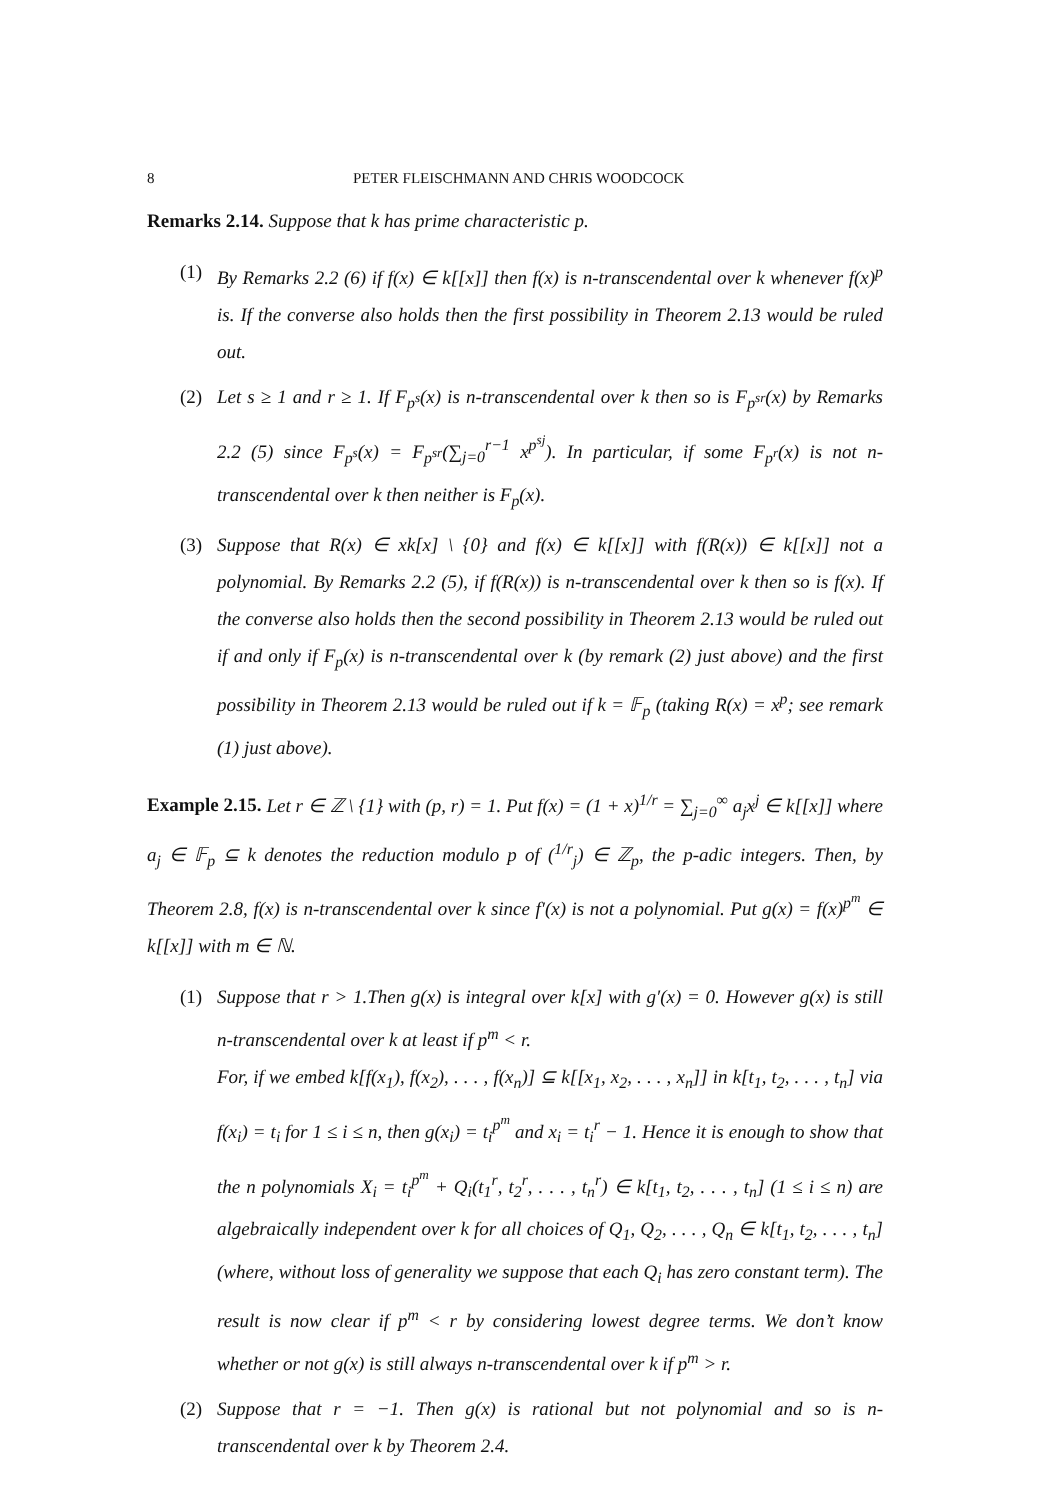8 PETER FLEISCHMANN AND CHRIS WOODCOCK
Remarks 2.14. Suppose that k has prime characteristic p.
(1) By Remarks 2.2 (6) if f(x) ∈ k[[x]] then f(x) is n-transcendental over k whenever f(x)<sup>p</sup> is. If the converse also holds then the first possibility in Theorem 2.13 would be ruled out.
(2) Let s ≥ 1 and r ≥ 1. If F<sub>p<sup>s</sup></sub>(x) is n-transcendental over k then so is F<sub>p<sup>sr</sup></sub>(x) by Remarks 2.2 (5) since F<sub>p<sup>s</sup></sub>(x) = F<sub>p<sup>sr</sup></sub>(∑<sub>j=0</sub><sup>r−1</sup> x<sup>p<sup>sj</sup></sup>). In particular, if some F<sub>p<sup>r</sup></sub>(x) is not n-transcendental over k then neither is F<sub>p</sub>(x).
(3) Suppose that R(x) ∈ xk[x] \ {0} and f(x) ∈ k[[x]] with f(R(x)) ∈ k[[x]] not a polynomial. By Remarks 2.2 (5), if f(R(x)) is n-transcendental over k then so is f(x). If the converse also holds then the second possibility in Theorem 2.13 would be ruled out if and only if F<sub>p</sub>(x) is n-transcendental over k (by remark (2) just above) and the first possibility in Theorem 2.13 would be ruled out if k = 𝔽<sub>p</sub> (taking R(x) = x<sup>p</sup>; see remark (1) just above).
Example 2.15. Let r ∈ ℤ \ {1} with (p, r) = 1. Put f(x) = (1 + x)<sup>1/r</sup> = ∑<sub>j=0</sub><sup>∞</sup> a<sub>j</sub>x<sup>j</sup> ∈ k[[x]] where a<sub>j</sub> ∈ 𝔽<sub>p</sub> ⊆ k denotes the reduction modulo p of (<sup>1/r</sup><sub>j</sub>) ∈ ℤ<sub>p</sub>, the p-adic integers. Then, by Theorem 2.8, f(x) is n-transcendental over k since f′(x) is not a polynomial. Put g(x) = f(x)<sup>p<sup>m</sup></sup> ∈ k[[x]] with m ∈ ℕ.
(1) Suppose that r > 1.Then g(x) is integral over k[x] with g′(x) = 0. However g(x) is still n-transcendental over k at least if p<sup>m</sup> < r.
For, if we embed k[f(x<sub>1</sub>), f(x<sub>2</sub>), . . . , f(x<sub>n</sub>)] ⊆ k[[x<sub>1</sub>, x<sub>2</sub>, . . . , x<sub>n</sub>]] in k[t<sub>1</sub>, t<sub>2</sub>, . . . , t<sub>n</sub>] via f(x<sub>i</sub>) = t<sub>i</sub> for 1 ≤ i ≤ n, then g(x<sub>i</sub>) = t<sub>i</sub><sup>p<sup>m</sup></sup> and x<sub>i</sub> = t<sub>i</sub><sup>r</sup> − 1. Hence it is enough to show that the n polynomials X<sub>i</sub> = t<sub>i</sub><sup>p<sup>m</sup></sup> + Q<sub>i</sub>(t<sub>1</sub><sup>r</sup>, t<sub>2</sub><sup>r</sup>, . . . , t<sub>n</sub><sup>r</sup>) ∈ k[t<sub>1</sub>, t<sub>2</sub>, . . . , t<sub>n</sub>] (1 ≤ i ≤ n) are algebraically independent over k for all choices of Q<sub>1</sub>, Q<sub>2</sub>, . . . , Q<sub>n</sub> ∈ k[t<sub>1</sub>, t<sub>2</sub>, . . . , t<sub>n</sub>] (where, without loss of generality we suppose that each Q<sub>i</sub> has zero constant term). The result is now clear if p<sup>m</sup> < r by considering lowest degree terms. We don’t know whether or not g(x) is still always n-transcendental over k if p<sup>m</sup> > r.
(2) Suppose that r = −1. Then g(x) is rational but not polynomial and so is n-transcendental over k by Theorem 2.4.